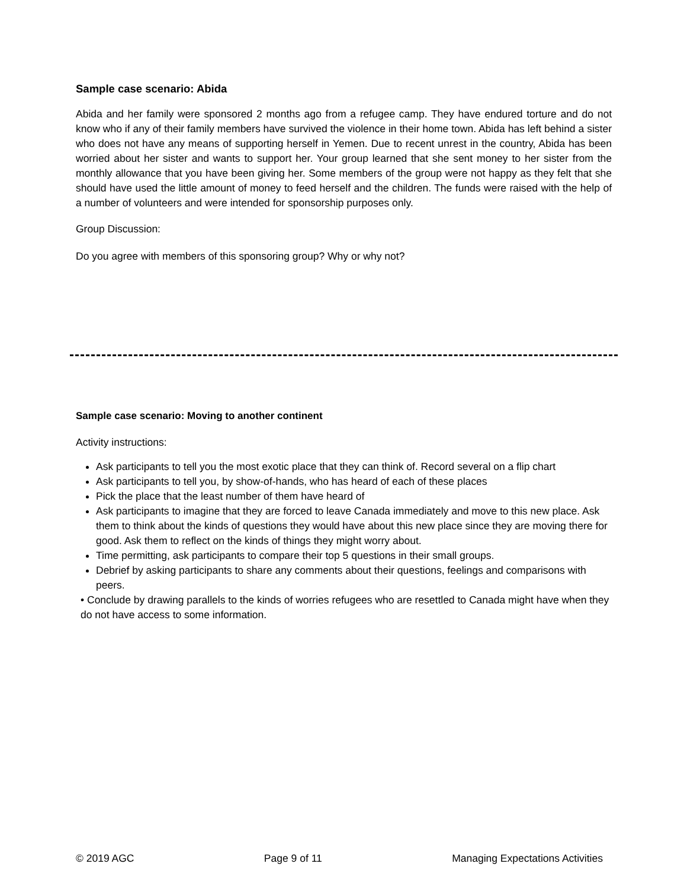Sample case scenario: Abida
Abida and her family were sponsored 2 months ago from a refugee camp. They have endured torture and do not know who if any of their family members have survived the violence in their home town. Abida has left behind a sister who does not have any means of supporting herself in Yemen. Due to recent unrest in the country, Abida has been worried about her sister and wants to support her. Your group learned that she sent money to her sister from the monthly allowance that you have been giving her. Some members of the group were not happy as they felt that she should have used the little amount of money to feed herself and the children. The funds were raised with the help of a number of volunteers and were intended for sponsorship purposes only.
Group Discussion:
Do you agree with members of this sponsoring group? Why or why not?
Sample case scenario: Moving to another continent
Activity instructions:
Ask participants to tell you the most exotic place that they can think of. Record several on a flip chart
Ask participants to tell you, by show-of-hands, who has heard of each of these places
Pick the place that the least number of them have heard of
Ask participants to imagine that they are forced to leave Canada immediately and move to this new place. Ask them to think about the kinds of questions they would have about this new place since they are moving there for good. Ask them to reflect on the kinds of things they might worry about.
Time permitting, ask participants to compare their top 5 questions in their small groups.
Debrief by asking participants to share any comments about their questions, feelings and comparisons with peers.
• Conclude by drawing parallels to the kinds of worries refugees who are resettled to Canada might have when they do not have access to some information.
© 2019 AGC Page 9 of 11 Managing Expectations Activities